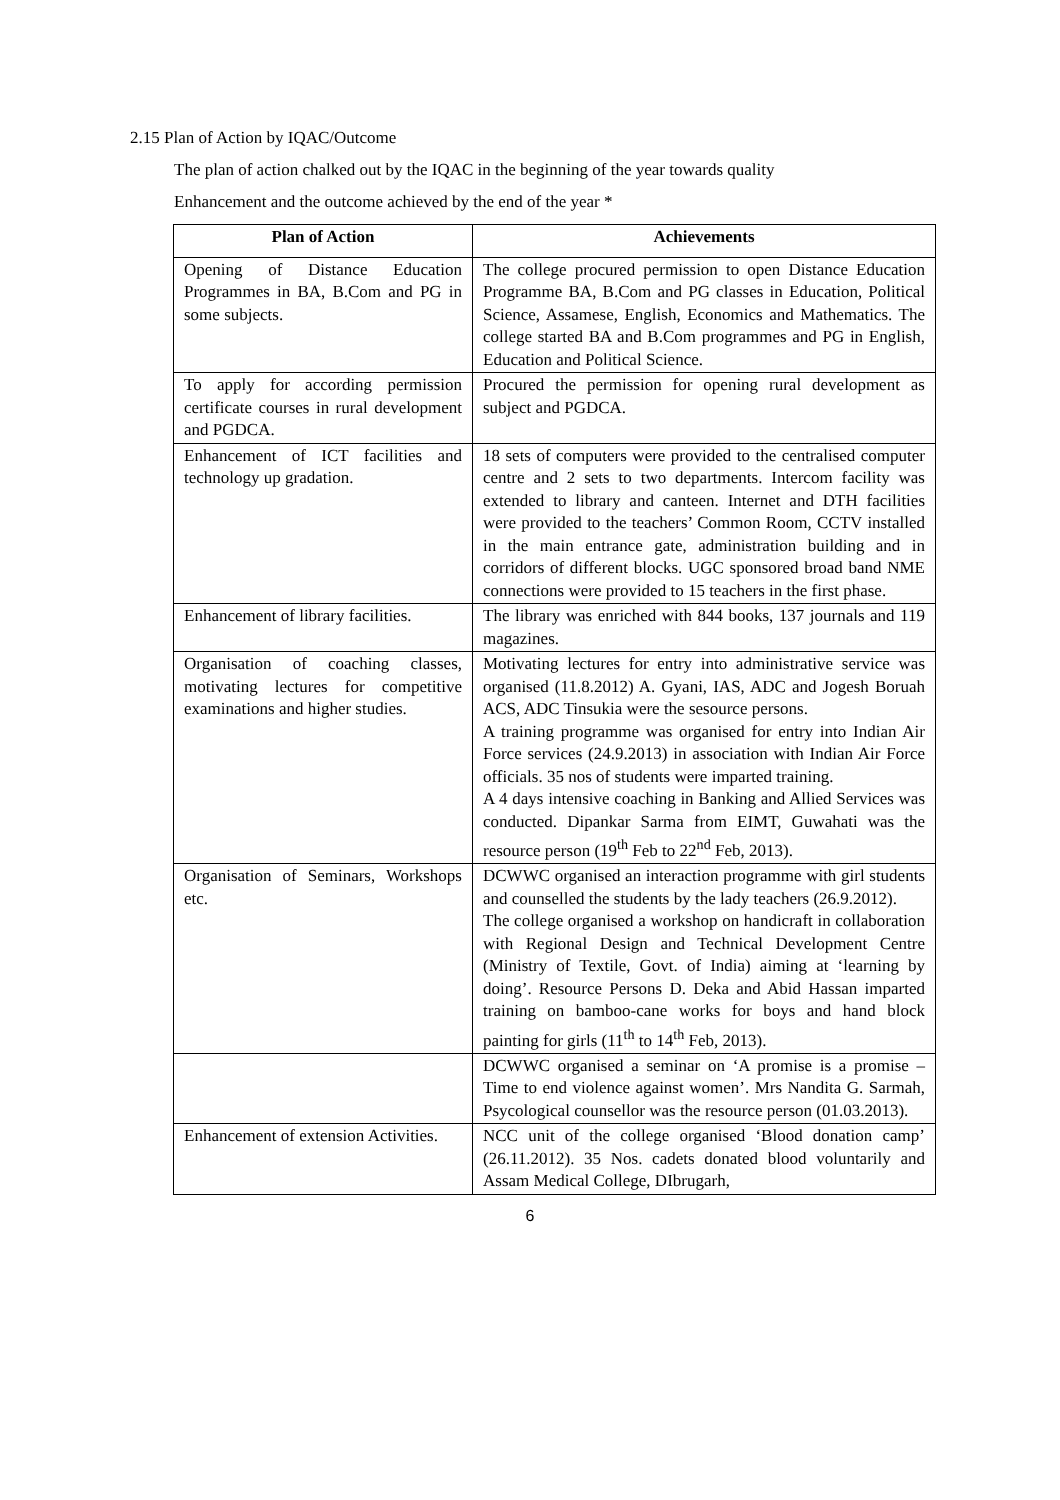2.15 Plan of Action by IQAC/Outcome
The plan of action chalked out by the IQAC in the beginning of the year towards quality
Enhancement and the outcome achieved by the end of the year *
| Plan of Action | Achievements |
| --- | --- |
| Opening of Distance Education Programmes in BA, B.Com and PG in some subjects. | The college procured permission to open Distance Education Programme BA, B.Com and PG classes in Education, Political Science, Assamese, English, Economics and Mathematics. The college started BA and B.Com programmes and PG in English, Education and Political Science. |
| To apply for according permission certificate courses in rural development and PGDCA. | Procured the permission for opening rural development as subject and PGDCA. |
| Enhancement of ICT facilities and technology up gradation. | 18 sets of computers were provided to the centralised computer centre and 2 sets to two departments. Intercom facility was extended to library and canteen. Internet and DTH facilities were provided to the teachers’ Common Room, CCTV installed in the main entrance gate, administration building and in corridors of different blocks. UGC sponsored broad band NME connections were provided to 15 teachers in the first phase. |
| Enhancement of library facilities. | The library was enriched with 844 books, 137 journals and 119 magazines. |
| Organisation of coaching classes, motivating lectures for competitive examinations and higher studies. | Motivating lectures for entry into administrative service was organised (11.8.2012) A. Gyani, IAS, ADC and Jogesh Boruah ACS, ADC Tinsukia were the sesource persons. A training programme was organised for entry into Indian Air Force services (24.9.2013) in association with Indian Air Force officials. 35 nos of students were imparted training. A 4 days intensive coaching in Banking and Allied Services was conducted. Dipankar Sarma from EIMT, Guwahati was the resource person (19<sup>th</sup> Feb to 22<sup>nd</sup> Feb, 2013). |
| Organisation of Seminars, Workshops etc. | DCWWC organised an interaction programme with girl students and counselled the students by the lady teachers (26.9.2012). The college organised a workshop on handicraft in collaboration with Regional Design and Technical Development Centre (Ministry of Textile, Govt. of India) aiming at ‘learning by doing’. Resource Persons D. Deka and Abid Hassan imparted training on bamboo-cane works for boys and hand block painting for girls (11<sup>th</sup> to 14<sup>th</sup> Feb, 2013). |
| | DCWWC organised a seminar on ‘A promise is a promise – Time to end violence against women’. Mrs Nandita G. Sarmah, Psycological counsellor was the resource person (01.03.2013). |
| Enhancement of extension Activities. | NCC unit of the college organised ‘Blood donation camp’ (26.11.2012). 35 Nos. cadets donated blood voluntarily and Assam Medical College, DIbrugarh, |
6